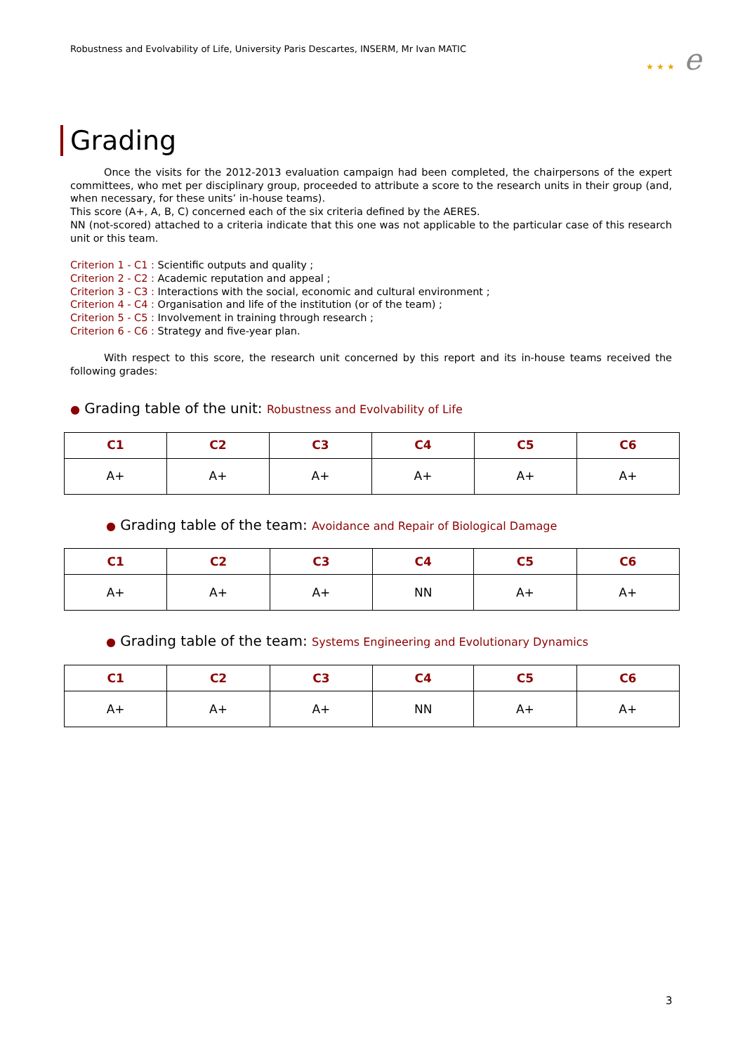Robustness and Evolvability of Life, University Paris Descartes, INSERM, Mr Ivan MATIC
★ ★ ★ e
Grading
Once the visits for the 2012-2013 evaluation campaign had been completed, the chairpersons of the expert committees, who met per disciplinary group, proceeded to attribute a score to the research units in their group (and, when necessary, for these units’ in-house teams).
This score (A+, A, B, C) concerned each of the six criteria defined by the AERES.
NN (not-scored) attached to a criteria indicate that this one was not applicable to the particular case of this research unit or this team.
Criterion 1 - C1 : Scientific outputs and quality ;
Criterion 2 - C2 : Academic reputation and appeal ;
Criterion 3 - C3 : Interactions with the social, economic and cultural environment ;
Criterion 4 - C4 : Organisation and life of the institution (or of the team) ;
Criterion 5 - C5 : Involvement in training through research ;
Criterion 6 - C6 : Strategy and five-year plan.
With respect to this score, the research unit concerned by this report and its in-house teams received the following grades:
● Grading table of the unit: Robustness and Evolvability of Life
| C1 | C2 | C3 | C4 | C5 | C6 |
| --- | --- | --- | --- | --- | --- |
| A+ | A+ | A+ | A+ | A+ | A+ |
● Grading table of the team: Avoidance and Repair of Biological Damage
| C1 | C2 | C3 | C4 | C5 | C6 |
| --- | --- | --- | --- | --- | --- |
| A+ | A+ | A+ | NN | A+ | A+ |
● Grading table of the team: Systems Engineering and Evolutionary Dynamics
| C1 | C2 | C3 | C4 | C5 | C6 |
| --- | --- | --- | --- | --- | --- |
| A+ | A+ | A+ | NN | A+ | A+ |
3